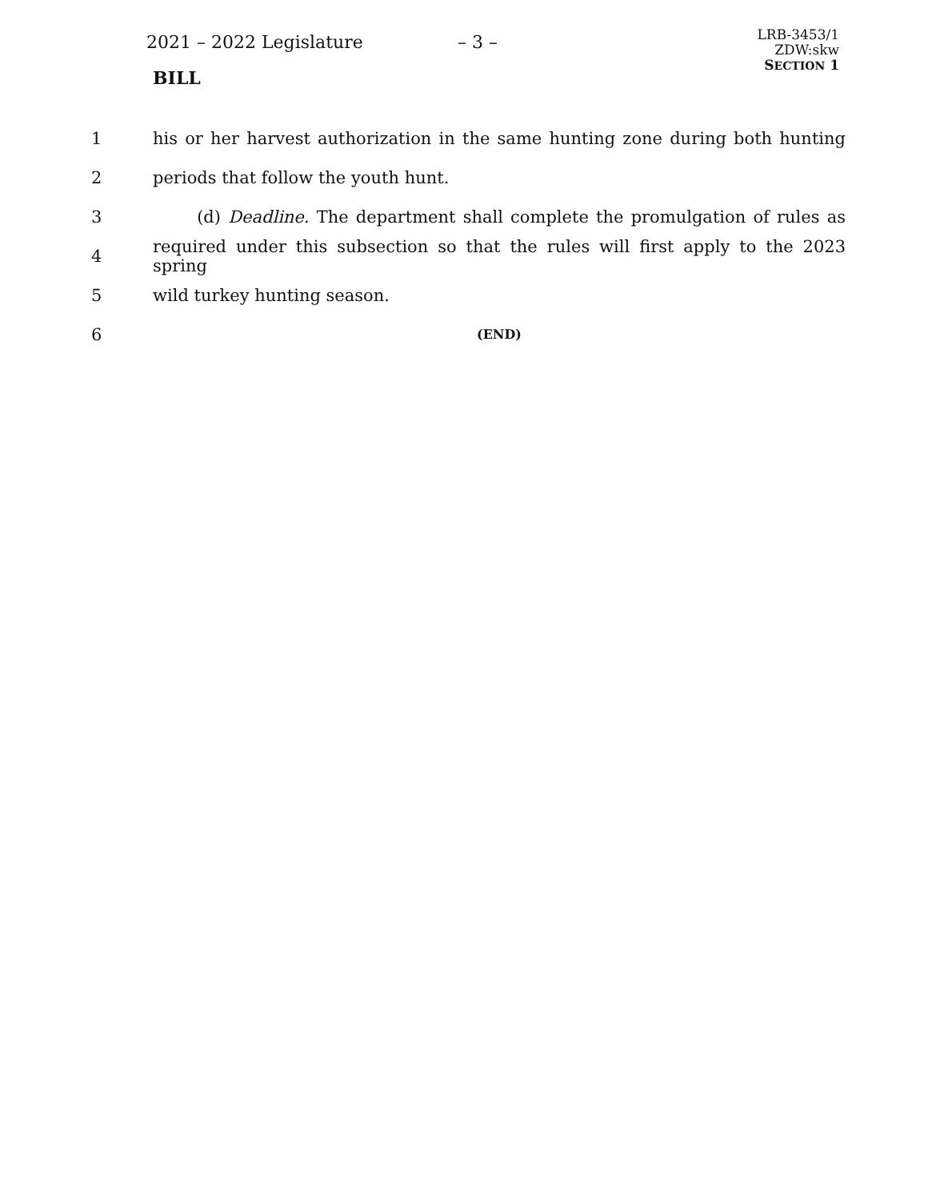2021 – 2022 Legislature – 3 –
BILL
LRB-3453/1
ZDW:skw
SECTION 1
1 his or her harvest authorization in the same hunting zone during both hunting
2 periods that follow the youth hunt.
3 (d) Deadline. The department shall complete the promulgation of rules as
4 required under this subsection so that the rules will first apply to the 2023 spring
5 wild turkey hunting season.
6 (END)